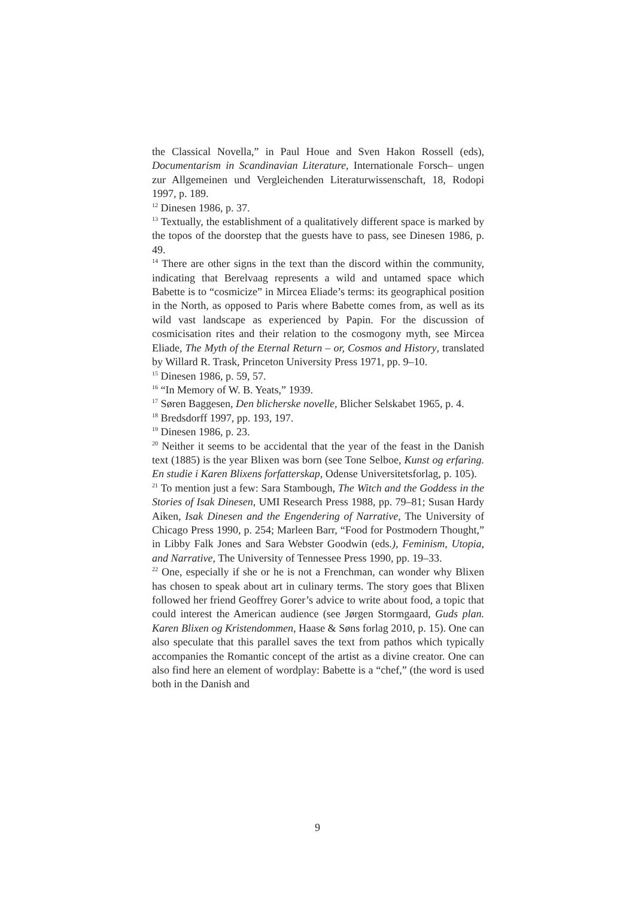the Classical Novella,” in Paul Houe and Sven Hakon Rossell (eds), Documentarism in Scandinavian Literature, Internationale Forsch– ungen zur Allgemeinen und Vergleichenden Literaturwissenschaft, 18, Rodopi 1997, p. 189.
<sup>12</sup> Dinesen 1986, p. 37.
<sup>13</sup> Textually, the establishment of a qualitatively different space is marked by the topos of the doorstep that the guests have to pass, see Dinesen 1986, p. 49.
<sup>14</sup> There are other signs in the text than the discord within the community, indicating that Berelvaag represents a wild and untamed space which Babette is to “cosmicize” in Mircea Eliade’s terms: its geographical position in the North, as opposed to Paris where Babette comes from, as well as its wild vast landscape as experienced by Papin. For the discussion of cosmicisation rites and their relation to the cosmogony myth, see Mircea Eliade, The Myth of the Eternal Return – or, Cosmos and History, translated by Willard R. Trask, Princeton University Press 1971, pp. 9–10.
<sup>15</sup> Dinesen 1986, p. 59, 57.
<sup>16</sup> “In Memory of W. B. Yeats,” 1939.
<sup>17</sup> Søren Baggesen, Den blicherske novelle, Blicher Selskabet 1965, p. 4.
<sup>18</sup> Bredsdorff 1997, pp. 193, 197.
<sup>19</sup> Dinesen 1986, p. 23.
<sup>20</sup> Neither it seems to be accidental that the year of the feast in the Danish text (1885) is the year Blixen was born (see Tone Selboe, Kunst og erfaring. En studie i Karen Blixens forfatterskap, Odense Universitetsforlag, p. 105).
<sup>21</sup> To mention just a few: Sara Stambough, The Witch and the Goddess in the Stories of Isak Dinesen, UMI Research Press 1988, pp. 79–81; Susan Hardy Aiken, Isak Dinesen and the Engendering of Narrative, The University of Chicago Press 1990, p. 254; Marleen Barr, “Food for Postmodern Thought,” in Libby Falk Jones and Sara Webster Goodwin (eds.), Feminism, Utopia, and Narrative, The University of Tennessee Press 1990, pp. 19–33.
<sup>22</sup> One, especially if she or he is not a Frenchman, can wonder why Blixen has chosen to speak about art in culinary terms. The story goes that Blixen followed her friend Geoffrey Gorer’s advice to write about food, a topic that could interest the American audience (see Jørgen Stormgaard, Guds plan. Karen Blixen og Kristendommen, Haase & Søns forlag 2010, p. 15). One can also speculate that this parallel saves the text from pathos which typically accompanies the Romantic concept of the artist as a divine creator. One can also find here an element of wordplay: Babette is a “chef,” (the word is used both in the Danish and
9